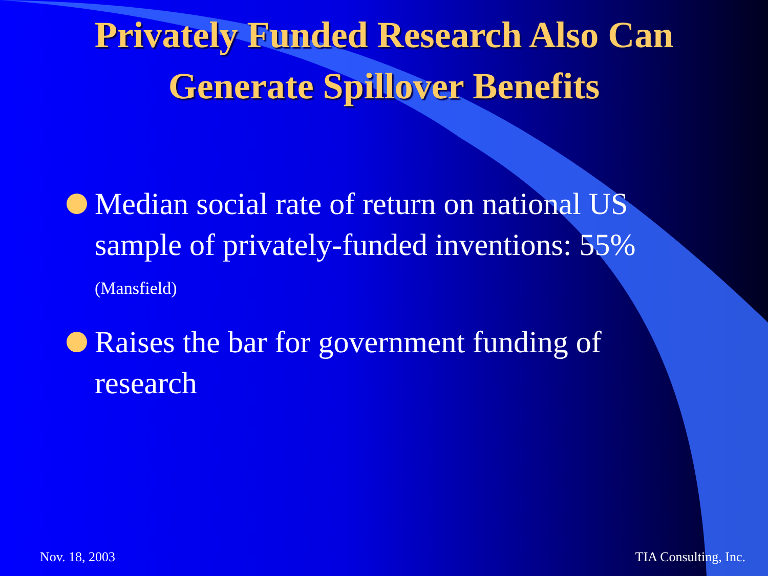Privately Funded Research Also Can
Generate Spillover Benefits
Median social rate of return on national US sample of privately-funded inventions: 55%
(Mansfield)
Raises the bar for government funding of research
Nov. 18, 2003 TIA Consulting, Inc.